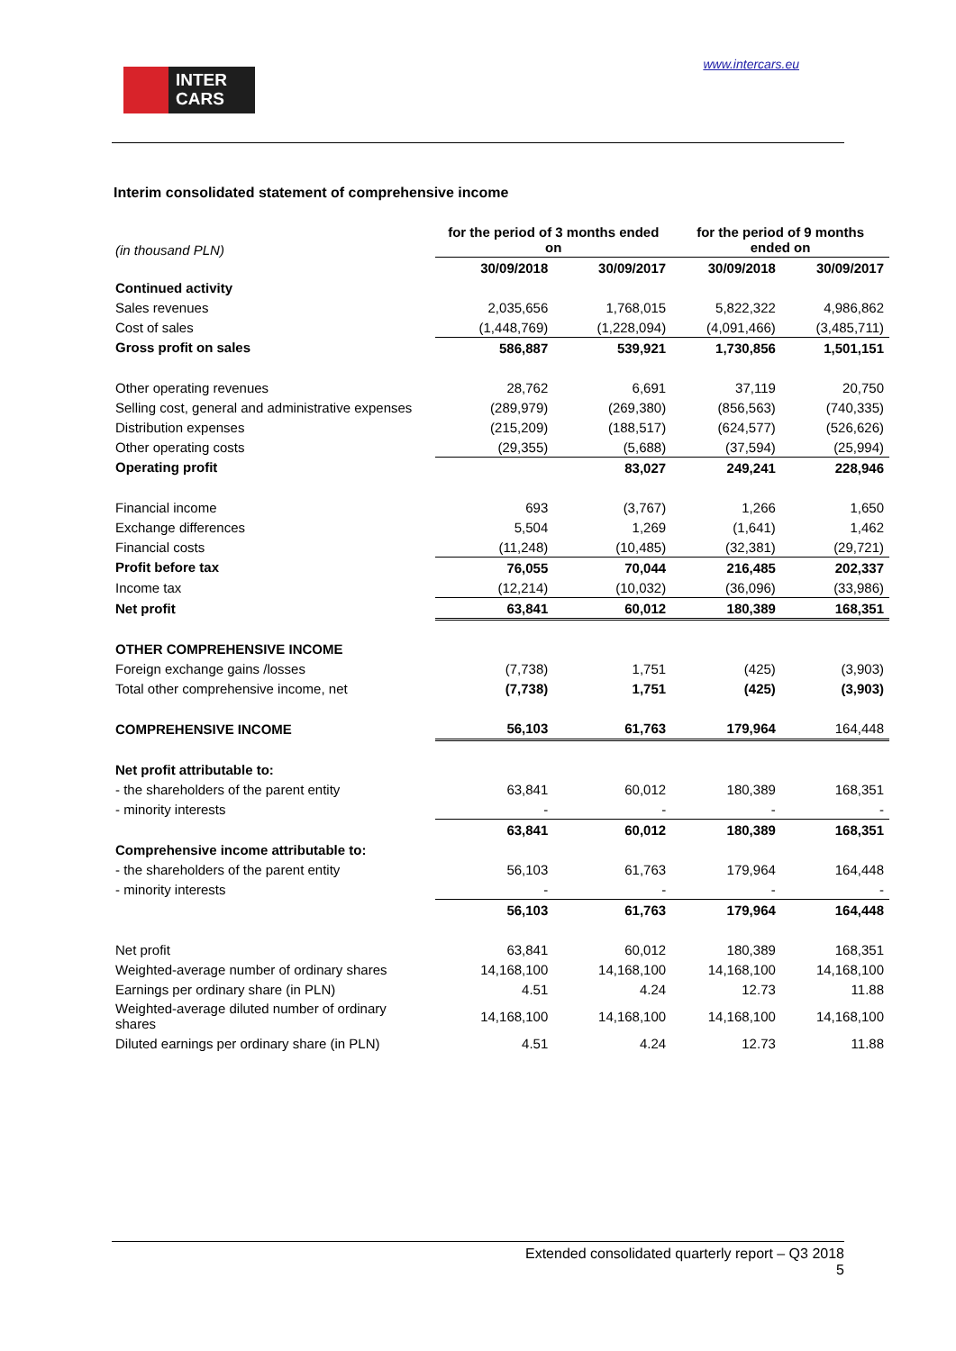INTER
CARS
www.intercars.eu
Interim consolidated statement of comprehensive income
| (in thousand PLN) | for the period of 3 months ended on | | for the period of 9 months ended on | |
| | 30/09/2018 | 30/09/2017 | 30/09/2018 | 30/09/2017 |
| Continued activity | | | | |
| Sales revenues | 2,035,656 | 1,768,015 | 5,822,322 | 4,986,862 |
| Cost of sales | (1,448,769) | (1,228,094) | (4,091,466) | (3,485,711) |
| Gross profit on sales | 586,887 | 539,921 | 1,730,856 | 1,501,151 |
| Other operating revenues | 28,762 | 6,691 | 37,119 | 20,750 |
| Selling cost, general and administrative expenses | (289,979) | (269,380) | (856,563) | (740,335) |
| Distribution expenses | (215,209) | (188,517) | (624,577) | (526,626) |
| Other operating costs | (29,355) | (5,688) | (37,594) | (25,994) |
| Operating profit | | 83,027 | 249,241 | 228,946 |
| Financial income | 693 | (3,767) | 1,266 | 1,650 |
| Exchange differences | 5,504 | 1,269 | (1,641) | 1,462 |
| Financial costs | (11,248) | (10,485) | (32,381) | (29,721) |
| Profit before tax | 76,055 | 70,044 | 216,485 | 202,337 |
| Income tax | (12,214) | (10,032) | (36,096) | (33,986) |
| Net profit | 63,841 | 60,012 | 180,389 | 168,351 |
| OTHER COMPREHENSIVE INCOME | | | | |
| Foreign exchange gains /losses | (7,738) | 1,751 | (425) | (3,903) |
| Total other comprehensive income, net | (7,738) | 1,751 | (425) | (3,903) |
| COMPREHENSIVE INCOME | 56,103 | 61,763 | 179,964 | 164,448 |
| Net profit attributable to: | | | | |
| - the shareholders of the parent entity | 63,841 | 60,012 | 180,389 | 168,351 |
| - minority interests | - | - | - | - |
| | 63,841 | 60,012 | 180,389 | 168,351 |
| Comprehensive income attributable to: | | | | |
| - the shareholders of the parent entity | 56,103 | 61,763 | 179,964 | 164,448 |
| - minority interests | - | - | - | - |
| | 56,103 | 61,763 | 179,964 | 164,448 |
| Net profit | 63,841 | 60,012 | 180,389 | 168,351 |
| Weighted-average number of ordinary shares | 14,168,100 | 14,168,100 | 14,168,100 | 14,168,100 |
| Earnings per ordinary share (in PLN) | 4.51 | 4.24 | 12.73 | 11.88 |
| Weighted-average diluted number of ordinary shares | 14,168,100 | 14,168,100 | 14,168,100 | 14,168,100 |
| Diluted earnings per ordinary share (in PLN) | 4.51 | 4.24 | 12.73 | 11.88 |
Extended consolidated quarterly report – Q3 2018
5